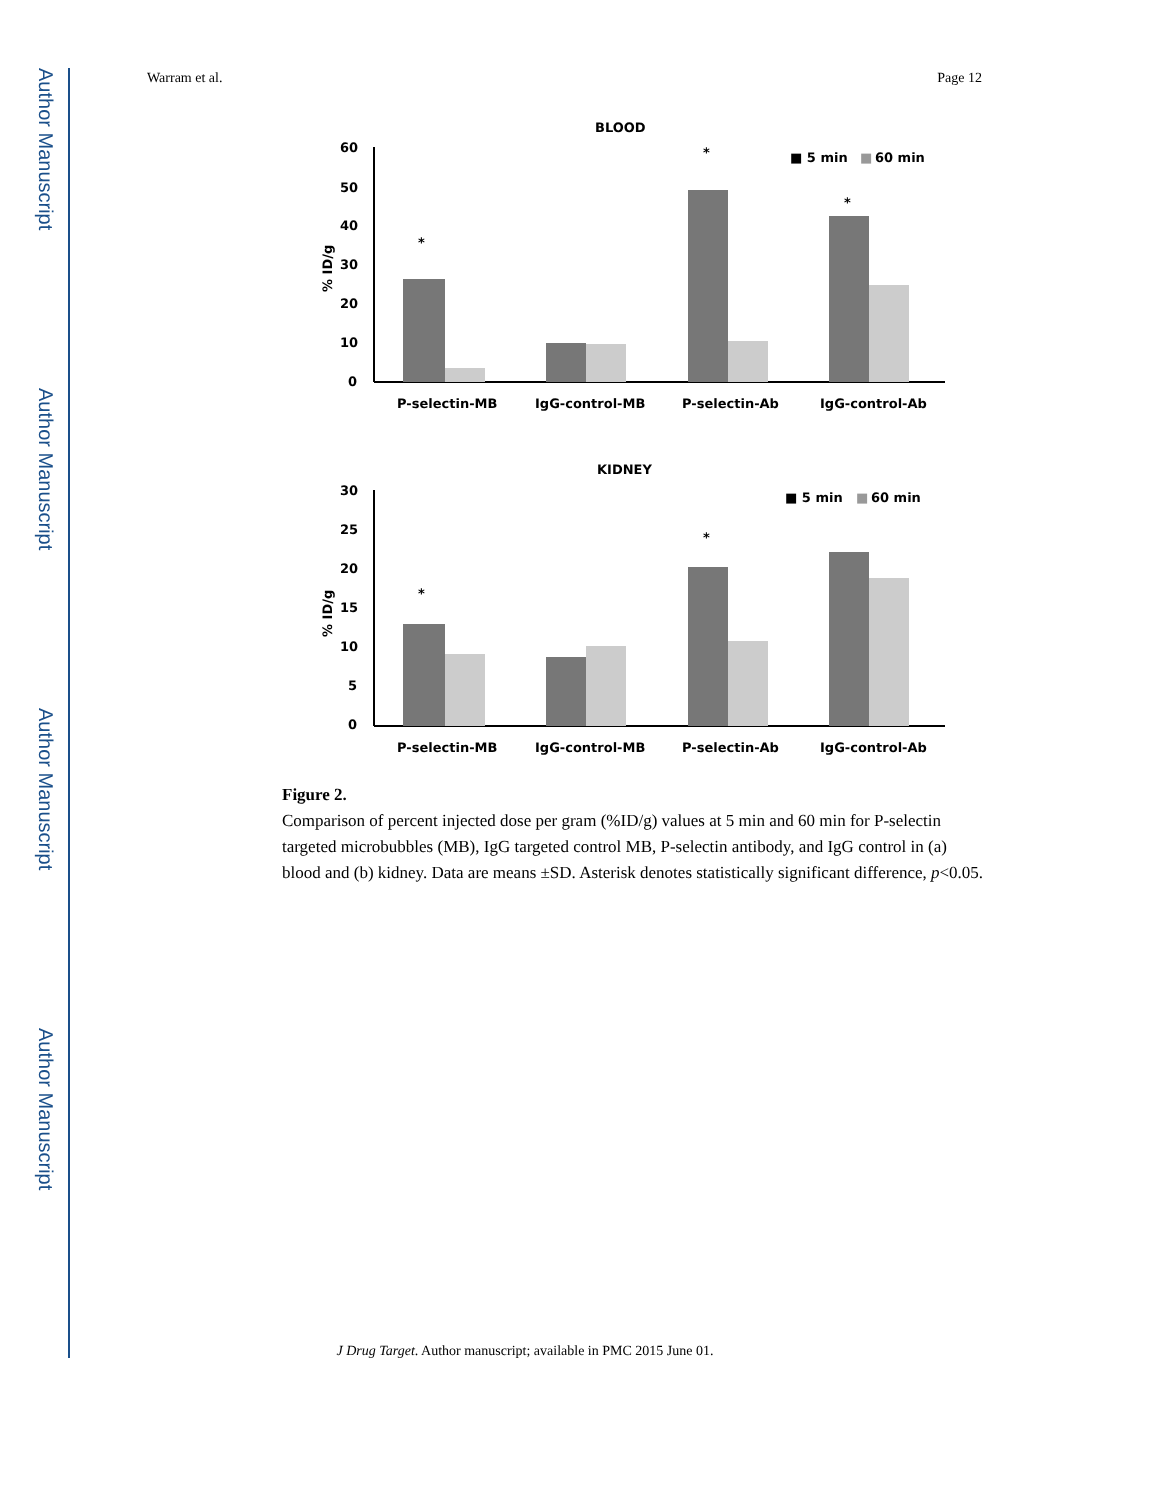Author Manuscript
Author Manuscript
Author Manuscript
Author Manuscript
Warram et al. Page 12
BLOOD
■ 5 min
■
60 min
60
50
40
30
20
10
0
*
*
*
P-selectin-MB
IgG-control-MB
P-selectin-Ab
IgG-control-Ab
% ID/g
KIDNEY
■ 5 min
■
60 min
30
25
20
15
10
5
0
*
*
P-selectin-MB
IgG-control-MB
P-selectin-Ab
IgG-control-Ab
% ID/g
Figure 2.
Comparison of percent injected dose per gram (%ID/g) values at 5 min and 60 min for P-selectin targeted microbubbles (MB), IgG targeted control MB, P-selectin antibody, and IgG control in (a) blood and (b) kidney. Data are means ±SD. Asterisk denotes statistically significant difference, p<0.05.
J Drug Target. Author manuscript; available in PMC 2015 June 01.